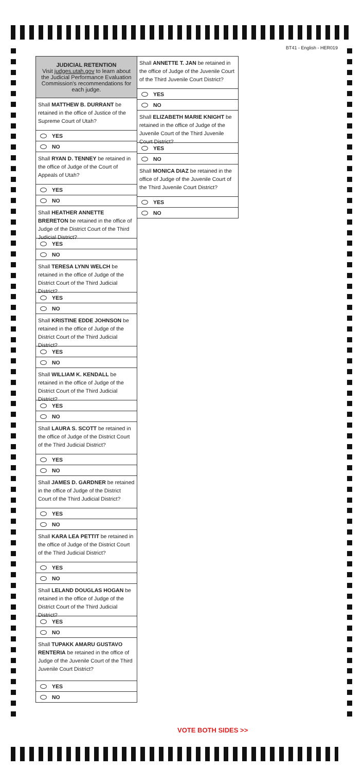BT41 - English - HER019
JUDICIAL RETENTION
Visit judges.utah.gov to learn about the Judicial Performance Evaluation Commission's recommendations for each judge.
Shall MATTHEW B. DURRANT be retained in the office of Justice of the Supreme Court of Utah?
YES
NO
Shall RYAN D. TENNEY be retained in the office of Judge of the Court of Appeals of Utah?
YES
NO
Shall HEATHER ANNETTE BRERETON be retained in the office of Judge of the District Court of the Third Judicial District?
YES
NO
Shall TERESA LYNN WELCH be retained in the office of Judge of the District Court of the Third Judicial District?
YES
NO
Shall KRISTINE EDDE JOHNSON be retained in the office of Judge of the District Court of the Third Judicial District?
YES
NO
Shall WILLIAM K. KENDALL be retained in the office of Judge of the District Court of the Third Judicial District?
YES
NO
Shall LAURA S. SCOTT be retained in the office of Judge of the District Court of the Third Judicial District?
YES
NO
Shall JAMES D. GARDNER be retained in the office of Judge of the District Court of the Third Judicial District?
YES
NO
Shall KARA LEA PETTIT be retained in the office of Judge of the District Court of the Third Judicial District?
YES
NO
Shall LELAND DOUGLAS HOGAN be retained in the office of Judge of the District Court of the Third Judicial District?
YES
NO
Shall TUPAKK AMARU GUSTAVO RENTERIA be retained in the office of Judge of the Juvenile Court of the Third Juvenile Court District?
YES
NO
Shall ANNETTE T. JAN be retained in the office of Judge of the Juvenile Court of the Third Juvenile Court District?
YES
NO
Shall ELIZABETH MARIE KNIGHT be retained in the office of Judge of the Juvenile Court of the Third Juvenile Court District?
YES
NO
Shall MONICA DIAZ be retained in the office of Judge of the Juvenile Court of the Third Juvenile Court District?
YES
NO
VOTE BOTH SIDES >>